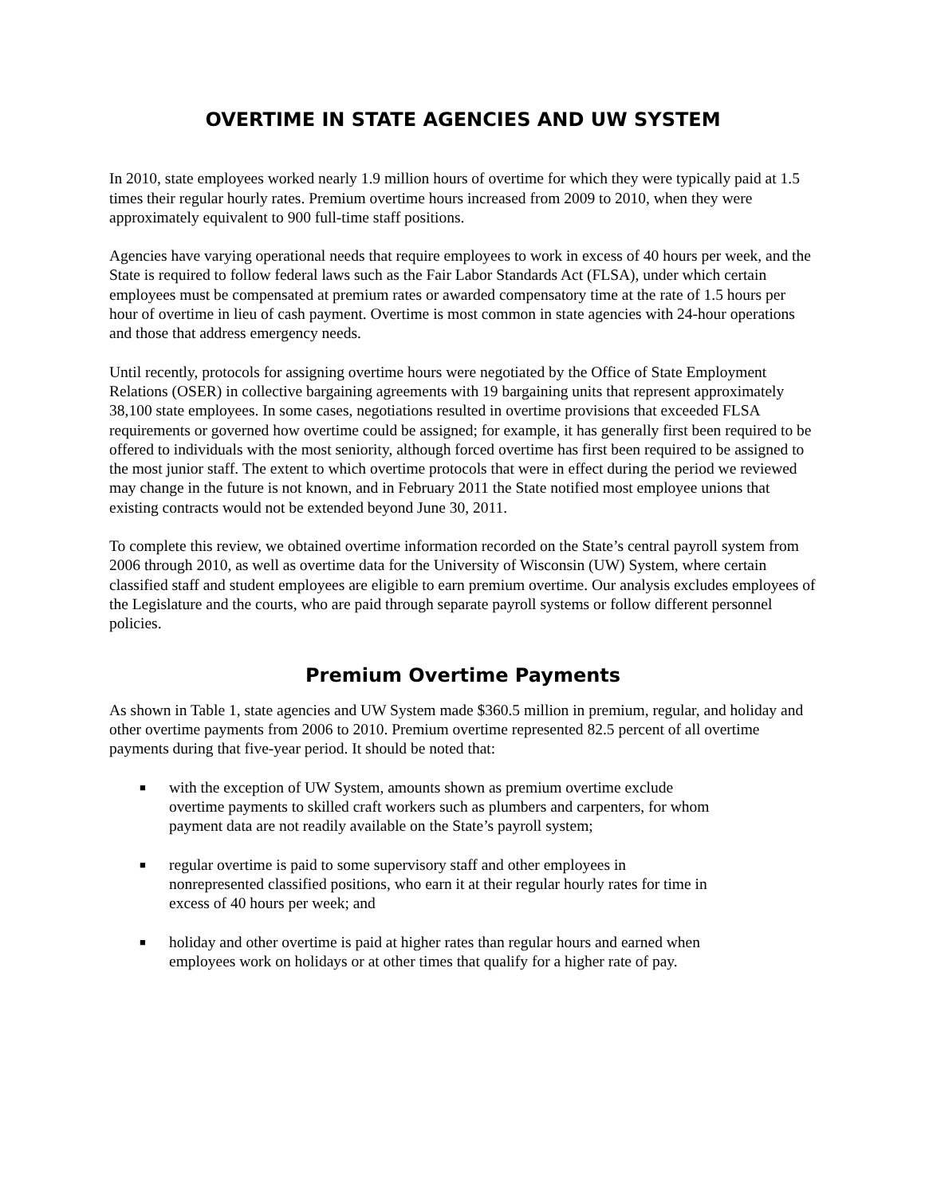OVERTIME IN STATE AGENCIES AND UW SYSTEM
In 2010, state employees worked nearly 1.9 million hours of overtime for which they were typically paid at 1.5 times their regular hourly rates. Premium overtime hours increased from 2009 to 2010, when they were approximately equivalent to 900 full-time staff positions.
Agencies have varying operational needs that require employees to work in excess of 40 hours per week, and the State is required to follow federal laws such as the Fair Labor Standards Act (FLSA), under which certain employees must be compensated at premium rates or awarded compensatory time at the rate of 1.5 hours per hour of overtime in lieu of cash payment. Overtime is most common in state agencies with 24-hour operations and those that address emergency needs.
Until recently, protocols for assigning overtime hours were negotiated by the Office of State Employment Relations (OSER) in collective bargaining agreements with 19 bargaining units that represent approximately 38,100 state employees. In some cases, negotiations resulted in overtime provisions that exceeded FLSA requirements or governed how overtime could be assigned; for example, it has generally first been required to be offered to individuals with the most seniority, although forced overtime has first been required to be assigned to the most junior staff. The extent to which overtime protocols that were in effect during the period we reviewed may change in the future is not known, and in February 2011 the State notified most employee unions that existing contracts would not be extended beyond June 30, 2011.
To complete this review, we obtained overtime information recorded on the State’s central payroll system from 2006 through 2010, as well as overtime data for the University of Wisconsin (UW) System, where certain classified staff and student employees are eligible to earn premium overtime. Our analysis excludes employees of the Legislature and the courts, who are paid through separate payroll systems or follow different personnel policies.
Premium Overtime Payments
As shown in Table 1, state agencies and UW System made $360.5 million in premium, regular, and holiday and other overtime payments from 2006 to 2010. Premium overtime represented 82.5 percent of all overtime payments during that five-year period. It should be noted that:
■ with the exception of UW System, amounts shown as premium overtime exclude overtime payments to skilled craft workers such as plumbers and carpenters, for whom payment data are not readily available on the State’s payroll system;
■ regular overtime is paid to some supervisory staff and other employees in nonrepresented classified positions, who earn it at their regular hourly rates for time in excess of 40 hours per week; and
■ holiday and other overtime is paid at higher rates than regular hours and earned when employees work on holidays or at other times that qualify for a higher rate of pay.